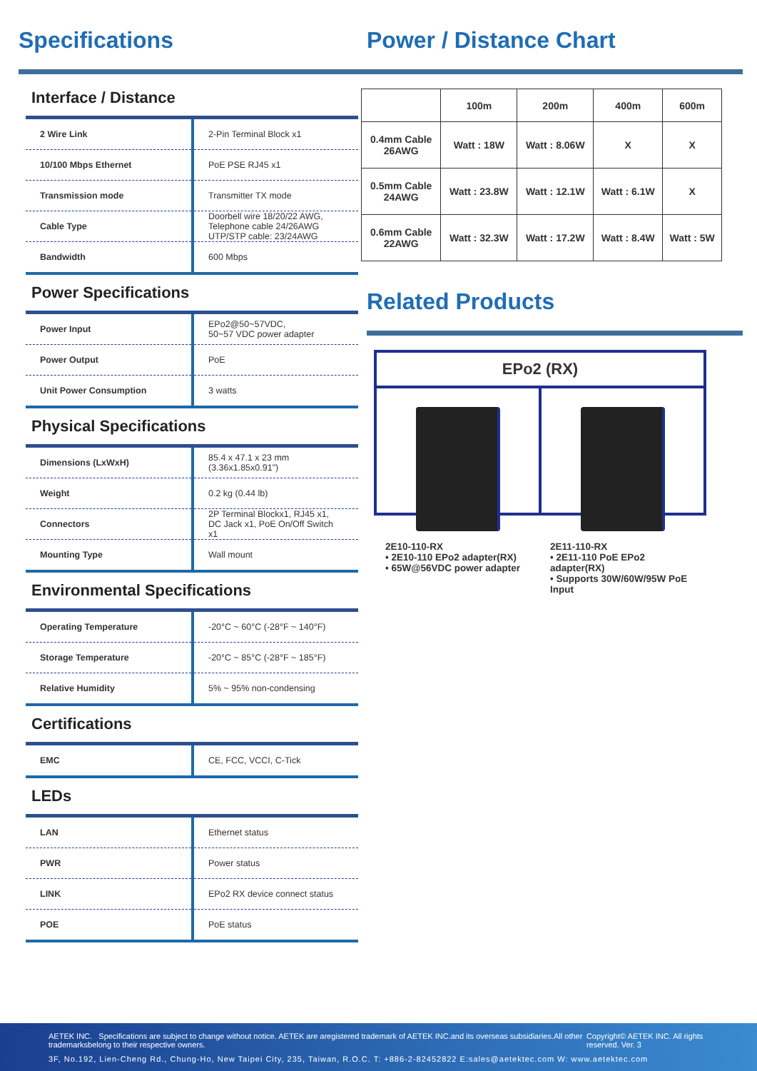Specifications
Interface / Distance
| 2 Wire Link | 2-Pin Terminal Block x1 |
| 10/100 Mbps Ethernet | PoE PSE RJ45 x1 |
| Transmission mode | Transmitter TX mode |
| Cable Type | Doorbell wire 18/20/22 AWG, Telephone cable 24/26AWG UTP/STP cable: 23/24AWG |
| Bandwidth | 600 Mbps |
Power Specifications
| Power Input | EPo2@50~57VDC, 50~57 VDC power adapter |
| Power Output | PoE |
| Unit Power Consumption | 3 watts |
Physical Specifications
| Dimensions (LxWxH) | 85.4 x 47.1 x 23 mm (3.36x1.85x0.91") |
| Weight | 0.2 kg (0.44 lb) |
| Connectors | 2P Terminal Blockx1, RJ45 x1, DC Jack x1, PoE On/Off Switch x1 |
| Mounting Type | Wall mount |
Environmental Specifications
| Operating Temperature | -20°C ~ 60°C (-28°F ~ 140°F) |
| Storage Temperature | -20°C ~ 85°C (-28°F ~ 185°F) |
| Relative Humidity | 5% ~ 95% non-condensing |
Certifications
| EMC | CE, FCC, VCCI, C-Tick |
LEDs
| LAN | Ethernet status |
| PWR | Power status |
| LINK | EPo2 RX device connect status |
| POE | PoE status |
Power / Distance Chart
| | 100m | 200m | 400m | 600m |
| --- | --- | --- | --- | --- |
| 0.4mm Cable 26AWG | Watt : 18W | Watt : 8.06W | X | X |
| 0.5mm Cable 24AWG | Watt : 23.8W | Watt : 12.1W | Watt : 6.1W | X |
| 0.6mm Cable 22AWG | Watt : 32.3W | Watt : 17.2W | Watt : 8.4W | Watt : 5W |
Related Products
EPo2 (RX)
2E10-110-RX
• 2E10-110 EPo2 adapter(RX)
• 65W@56VDC power adapter
2E11-110-RX
• 2E11-110 PoE EPo2 adapter(RX)
• Supports 30W/60W/95W PoE Input
AETEK INC. Specifications are subject to change without notice. AETEK are aregistered trademark of AETEK INC.and its overseas subsidiaries.All other trademarksbelong to their respective owners. Copyright© AETEK INC. All rights reserved. Ver. 3
3F, No.192, Lien-Cheng Rd., Chung-Ho, New Taipei City, 235, Taiwan, R.O.C. T: +886-2-82452822 E:sales@aetektec.com W: www.aetektec.com